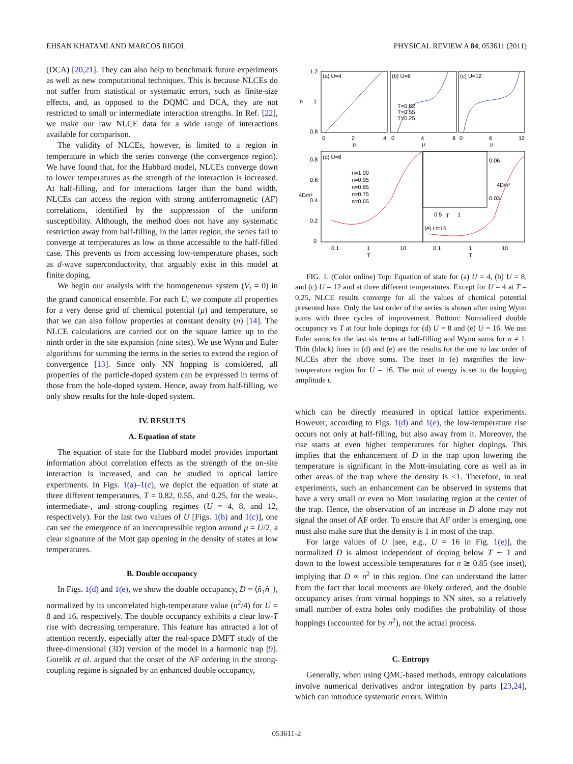EHSAN KHATAMI AND MARCOS RIGOL PHYSICAL REVIEW A 84, 053611 (2011)
(DCA) [20,21]. They can also help to benchmark future experiments as well as new computational techniques. This is because NLCEs do not suffer from statistical or systematic errors, such as finite-size effects, and, as opposed to the DQMC and DCA, they are not restricted to small or intermediate interaction strengths. In Ref. [22], we make our raw NLCE data for a wide range of interactions available for comparison.
The validity of NLCEs, however, is limited to a region in temperature in which the series converge (the convergence region). We have found that, for the Hubbard model, NLCEs converge down to lower temperatures as the strength of the interaction is increased. At half-filling, and for interactions larger than the band width, NLCEs can access the region with strong antiferromagnetic (AF) correlations, identified by the suppression of the uniform susceptibility. Although, the method does not have any systematic restriction away from half-filling, in the latter region, the series fail to converge at temperatures as low as those accessible to the half-filled case. This prevents us from accessing low-temperature phases, such as d-wave superconductivity, that arguably exist in this model at finite doping.
We begin our analysis with the homogeneous system (V<sub>i</sub> = 0) in the grand canonical ensemble. For each U, we compute all properties for a very dense grid of chemical potential (μ) and temperature, so that we can also follow properties at constant density (n) [14]. The NLCE calculations are carried out on the square lattice up to the ninth order in the site expansion (nine sites). We use Wynn and Euler algorithms for summing the terms in the series to extend the region of convergence [13]. Since only NN hopping is considered, all properties of the particle-doped system can be expressed in terms of those from the hole-doped system. Hence, away from half-filling, we only show results for the hole-doped system.
IV. RESULTS
A. Equation of state
The equation of state for the Hubbard model provides important information about correlation effects as the strength of the on-site interaction is increased, and can be studied in optical lattice experiments. In Figs. 1(a)–1(c), we depict the equation of state at three different temperatures, T = 0.82, 0.55, and 0.25, for the weak-, intermediate-, and strong-coupling regimes (U = 4, 8, and 12, respectively). For the last two values of U [Figs. 1(b) and 1(c)], one can see the emergence of an incompressible region around μ = U/2, a clear signature of the Mott gap opening in the density of states at low temperatures.
B. Double occupancy
In Figs. 1(d) and 1(e), we show the double occupancy, D = ⟨n̂<sub>↑</sub>n̂<sub>↓</sub>⟩, normalized by its uncorrelated high-temperature value (n<sup>2</sup>/4) for U = 8 and 16, respectively. The double occupancy exhibits a clear low-T rise with decreasing temperature. This feature has attracted a lot of attention recently, especially after the real-space DMFT study of the three-dimensional (3D) version of the model in a harmonic trap [9]. Gorelik et al. argued that the onset of the AF ordering in the strong-coupling regime is signaled by an enhanced double occupancy,
(a) U=4
(b) U=8
(c) U=12
T=0.82
T=0.55
T=0.25
1.2
1
0.8
n
0
2
4
0
4
8
0
6
12
μ
μ
μ
(d) U=8
(e) U=16
0.06
0.03
0.5
T
1
n=1.00
n=0.95
n=0.85
n=0.75
n=0.65
0.8
0.6
0.4
0.2
0
4D/n²
4D/n²
0.1
1
10
0.1
1
10
T
T
FIG. 1. (Color online) Top: Equation of state for (a) U = 4, (b) U = 8, and (c) U = 12 and at three different temperatures. Except for U = 4 at T = 0.25, NLCE results converge for all the values of chemical potential presented here. Only the last order of the series is shown after using Wynn sums with three cycles of improvement. Bottom: Normalized double occupancy vs T at four hole dopings for (d) U = 8 and (e) U = 16. We use Euler sums for the last six terms at half-filling and Wynn sums for n ≠ 1. Thin (black) lines in (d) and (e) are the results for the one to last order of NLCEs after the above sums. The inset in (e) magnifies the low-temperature region for U = 16. The unit of energy is set to the hopping amplitude t.
which can be directly measured in optical lattice experiments. However, according to Figs. 1(d) and 1(e), the low-temperature rise occurs not only at half-filling, but also away from it. Moreover, the rise starts at even higher temperatures for higher dopings. This implies that the enhancement of D in the trap upon lowering the temperature is significant in the Mott-insulating core as well as in other areas of the trap where the density is <1. Therefore, in real experiments, such an enhancement can be observed in systems that have a very small or even no Mott insulating region at the center of the trap. Hence, the observation of an increase in D alone may not signal the onset of AF order. To ensure that AF order is emerging, one must also make sure that the density is 1 in most of the trap.
For large values of U [see, e.g., U = 16 in Fig. 1(e)], the normalized D is almost independent of doping below T ∼ 1 and down to the lowest accessible temperatures for n ≳ 0.85 (see inset), implying that D ∝ n<sup>2</sup> in this region. One can understand the latter from the fact that local moments are likely ordered, and the double occupancy arises from virtual hoppings to NN sites, so a relatively small number of extra holes only modifies the probability of those hoppings (accounted for by n<sup>2</sup>), not the actual process.
C. Entropy
Generally, when using QMC-based methods, entropy calculations involve numerical derivatives and/or integration by parts [23,24], which can introduce systematic errors. Within
053611-2